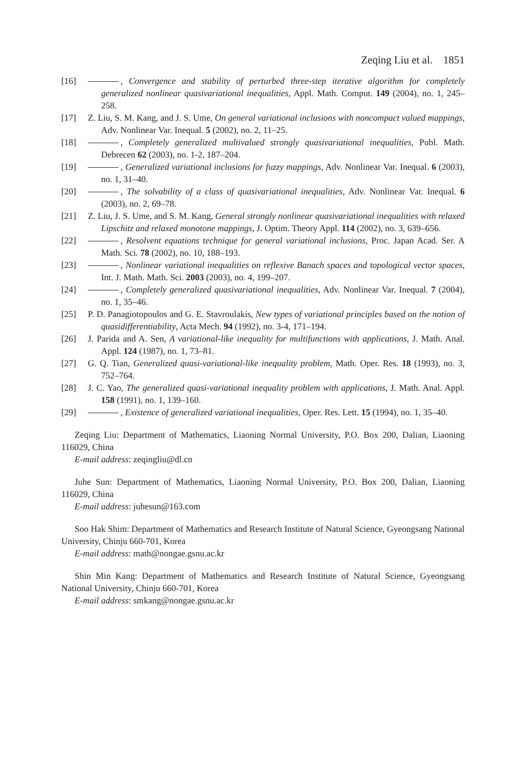Zeqing Liu et al. 1851
[16] , Convergence and stability of perturbed three-step iterative algorithm for completely generalized nonlinear quasivariational inequalities, Appl. Math. Comput. 149 (2004), no. 1, 245–258.
[17] Z. Liu, S. M. Kang, and J. S. Ume, On general variational inclusions with noncompact valued mappings, Adv. Nonlinear Var. Inequal. 5 (2002), no. 2, 11–25.
[18] , Completely generalized multivalued strongly quasivariational inequalities, Publ. Math. Debrecen 62 (2003), no. 1-2, 187–204.
[19] , Generalized variational inclusions for fuzzy mappings, Adv. Nonlinear Var. Inequal. 6 (2003), no. 1, 31–40.
[20] , The solvability of a class of quasivariational inequalities, Adv. Nonlinear Var. Inequal. 6 (2003), no. 2, 69–78.
[21] Z. Liu, J. S. Ume, and S. M. Kang, General strongly nonlinear quasivariational inequalities with relaxed Lipschitz and relaxed monotone mappings, J. Optim. Theory Appl. 114 (2002), no. 3, 639–656.
[22] , Resolvent equations technique for general variational inclusions, Proc. Japan Acad. Ser. A Math. Sci. 78 (2002), no. 10, 188–193.
[23] , Nonlinear variational inequalities on reflexive Banach spaces and topological vector spaces, Int. J. Math. Math. Sci. 2003 (2003), no. 4, 199–207.
[24] , Completely generalized quasivariational inequalities, Adv. Nonlinear Var. Inequal. 7 (2004), no. 1, 35–46.
[25] P. D. Panagiotopoulos and G. E. Stavroulakis, New types of variational principles based on the notion of quasidifferentiability, Acta Mech. 94 (1992), no. 3-4, 171–194.
[26] J. Parida and A. Sen, A variational-like inequality for multifunctions with applications, J. Math. Anal. Appl. 124 (1987), no. 1, 73–81.
[27] G. Q. Tian, Generalized quasi-variational-like inequality problem, Math. Oper. Res. 18 (1993), no. 3, 752–764.
[28] J. C. Yao, The generalized quasi-variational inequality problem with applications, J. Math. Anal. Appl. 158 (1991), no. 1, 139–160.
[29] , Existence of generalized variational inequalities, Oper. Res. Lett. 15 (1994), no. 1, 35–40.
Zeqing Liu: Department of Mathematics, Liaoning Normal University, P.O. Box 200, Dalian, Liaoning 116029, China
E-mail address: zeqingliu@dl.cn
Juhe Sun: Department of Mathematics, Liaoning Normal University, P.O. Box 200, Dalian, Liaoning 116029, China
E-mail address: juhesun@163.com
Soo Hak Shim: Department of Mathematics and Research Institute of Natural Science, Gyeongsang National University, Chinju 660-701, Korea
E-mail address: math@nongae.gsnu.ac.kr
Shin Min Kang: Department of Mathematics and Research Institute of Natural Science, Gyeongsang National University, Chinju 660-701, Korea
E-mail address: smkang@nongae.gsnu.ac.kr